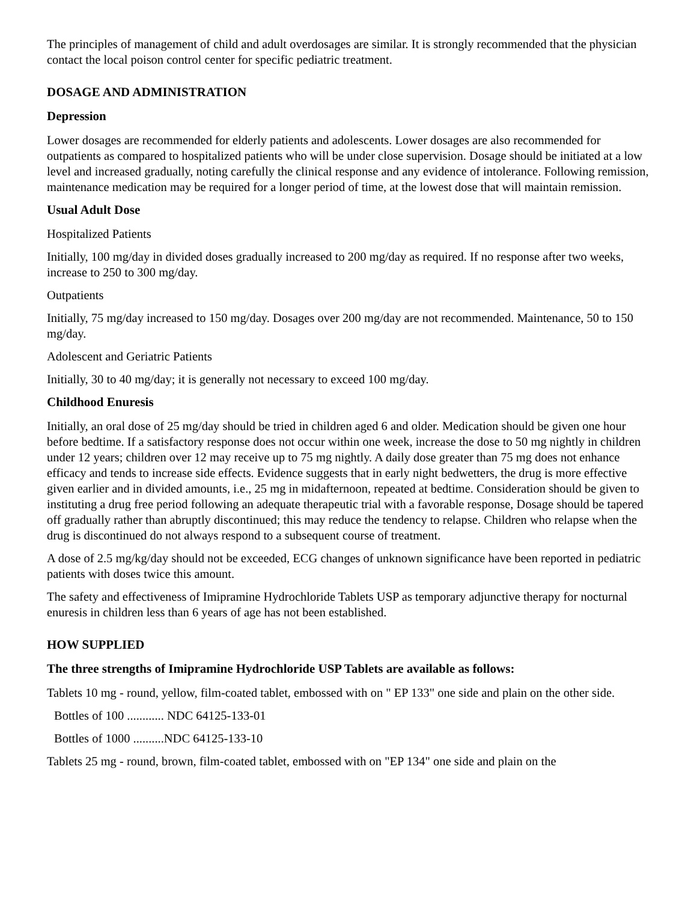The principles of management of child and adult overdosages are similar. It is strongly recommended that the physician contact the local poison control center for specific pediatric treatment.
DOSAGE AND ADMINISTRATION
Depression
Lower dosages are recommended for elderly patients and adolescents. Lower dosages are also recommended for outpatients as compared to hospitalized patients who will be under close supervision. Dosage should be initiated at a low level and increased gradually, noting carefully the clinical response and any evidence of intolerance. Following remission, maintenance medication may be required for a longer period of time, at the lowest dose that will maintain remission.
Usual Adult Dose
Hospitalized Patients
Initially, 100 mg/day in divided doses gradually increased to 200 mg/day as required. If no response after two weeks, increase to 250 to 300 mg/day.
Outpatients
Initially, 75 mg/day increased to 150 mg/day. Dosages over 200 mg/day are not recommended. Maintenance, 50 to 150 mg/day.
Adolescent and Geriatric Patients
Initially, 30 to 40 mg/day; it is generally not necessary to exceed 100 mg/day.
Childhood Enuresis
Initially, an oral dose of 25 mg/day should be tried in children aged 6 and older. Medication should be given one hour before bedtime. If a satisfactory response does not occur within one week, increase the dose to 50 mg nightly in children under 12 years; children over 12 may receive up to 75 mg nightly. A daily dose greater than 75 mg does not enhance efficacy and tends to increase side effects. Evidence suggests that in early night bedwetters, the drug is more effective given earlier and in divided amounts, i.e., 25 mg in midafternoon, repeated at bedtime. Consideration should be given to instituting a drug free period following an adequate therapeutic trial with a favorable response, Dosage should be tapered off gradually rather than abruptly discontinued; this may reduce the tendency to relapse. Children who relapse when the drug is discontinued do not always respond to a subsequent course of treatment.
A dose of 2.5 mg/kg/day should not be exceeded, ECG changes of unknown significance have been reported in pediatric patients with doses twice this amount.
The safety and effectiveness of Imipramine Hydrochloride Tablets USP as temporary adjunctive therapy for nocturnal enuresis in children less than 6 years of age has not been established.
HOW SUPPLIED
The three strengths of Imipramine Hydrochloride USP Tablets are available as follows:
Tablets 10 mg - round, yellow, film-coated tablet, embossed with on " EP 133" one side and plain on the other side.
Bottles of 100 ............ NDC 64125-133-01
Bottles of 1000 ..........NDC 64125-133-10
Tablets 25 mg - round, brown, film-coated tablet, embossed with on "EP 134" one side and plain on the